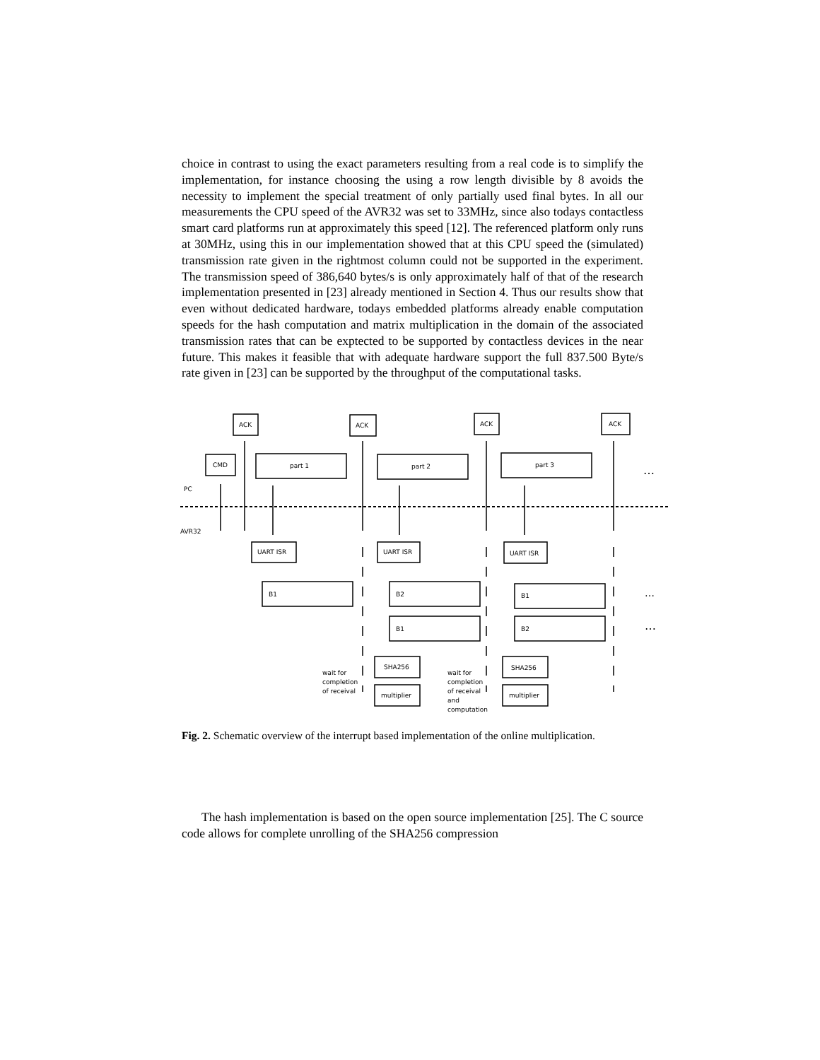choice in contrast to using the exact parameters resulting from a real code is to simplify the implementation, for instance choosing the using a row length divisible by 8 avoids the necessity to implement the special treatment of only partially used final bytes. In all our measurements the CPU speed of the AVR32 was set to 33MHz, since also todays contactless smart card platforms run at approximately this speed [12]. The referenced platform only runs at 30MHz, using this in our implementation showed that at this CPU speed the (simulated) transmission rate given in the rightmost column could not be supported in the experiment. The transmission speed of 386,640 bytes/s is only approximately half of that of the research implementation presented in [23] already mentioned in Section 4. Thus our results show that even without dedicated hardware, todays embedded platforms already enable computation speeds for the hash computation and matrix multiplication in the domain of the associated transmission rates that can be exptected to be supported by contactless devices in the near future. This makes it feasible that with adequate hardware support the full 837.500 Byte/s rate given in [23] can be supported by the throughput of the computational tasks.
ACK
ACK
ACK
ACK
CMD
part 1
part 2
part 3
PC
AVR32
UART ISR
UART ISR
UART ISR
B1
B2
B1
B1
B2
SHA256
multiplier
SHA256
multiplier
wait for
completion
of receival
wait for
completion
of receival
and
computation
…
…
…
Fig. 2. Schematic overview of the interrupt based implementation of the online multiplication.
The hash implementation is based on the open source implementation [25]. The C source code allows for complete unrolling of the SHA256 compression